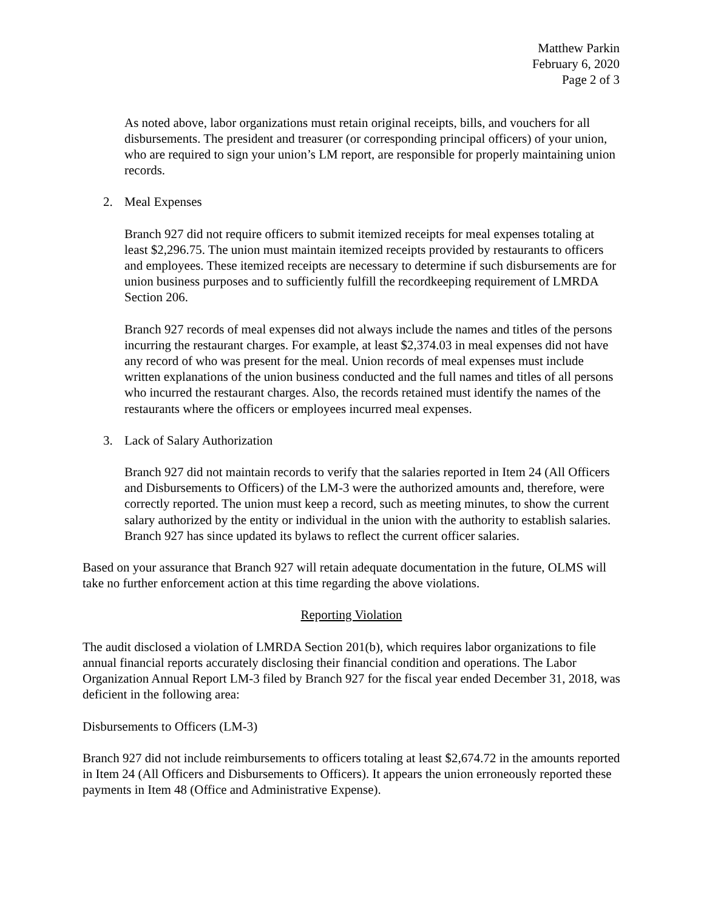Matthew Parkin
February 6, 2020
Page 2 of 3
As noted above, labor organizations must retain original receipts, bills, and vouchers for all disbursements. The president and treasurer (or corresponding principal officers) of your union, who are required to sign your union’s LM report, are responsible for properly maintaining union records.
2. Meal Expenses
Branch 927 did not require officers to submit itemized receipts for meal expenses totaling at least $2,296.75. The union must maintain itemized receipts provided by restaurants to officers and employees. These itemized receipts are necessary to determine if such disbursements are for union business purposes and to sufficiently fulfill the recordkeeping requirement of LMRDA Section 206.
Branch 927 records of meal expenses did not always include the names and titles of the persons incurring the restaurant charges. For example, at least $2,374.03 in meal expenses did not have any record of who was present for the meal. Union records of meal expenses must include written explanations of the union business conducted and the full names and titles of all persons who incurred the restaurant charges. Also, the records retained must identify the names of the restaurants where the officers or employees incurred meal expenses.
3. Lack of Salary Authorization
Branch 927 did not maintain records to verify that the salaries reported in Item 24 (All Officers and Disbursements to Officers) of the LM-3 were the authorized amounts and, therefore, were correctly reported. The union must keep a record, such as meeting minutes, to show the current salary authorized by the entity or individual in the union with the authority to establish salaries. Branch 927 has since updated its bylaws to reflect the current officer salaries.
Based on your assurance that Branch 927 will retain adequate documentation in the future, OLMS will take no further enforcement action at this time regarding the above violations.
Reporting Violation
The audit disclosed a violation of LMRDA Section 201(b), which requires labor organizations to file annual financial reports accurately disclosing their financial condition and operations. The Labor Organization Annual Report LM-3 filed by Branch 927 for the fiscal year ended December 31, 2018, was deficient in the following area:
Disbursements to Officers (LM-3)
Branch 927 did not include reimbursements to officers totaling at least $2,674.72 in the amounts reported in Item 24 (All Officers and Disbursements to Officers). It appears the union erroneously reported these payments in Item 48 (Office and Administrative Expense).